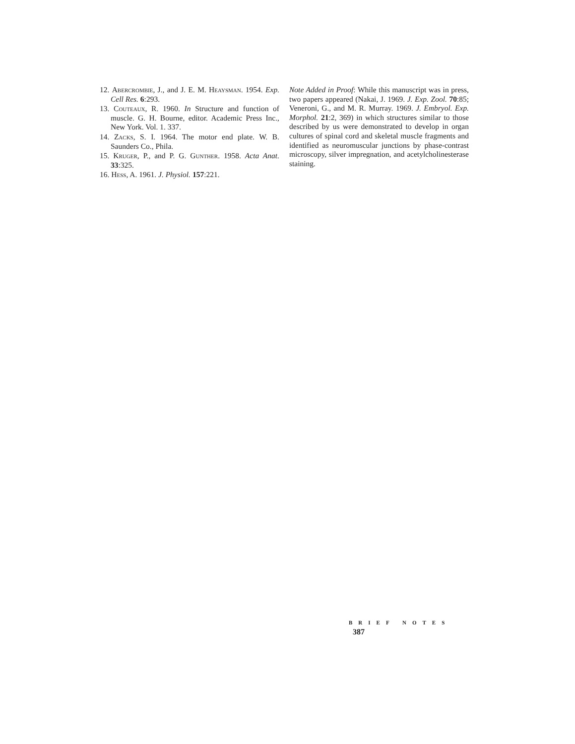12. Abercrombie, J., and J. E. M. Heaysman. 1954. Exp. Cell Res. 6:293.
13. Couteaux, R. 1960. In Structure and function of muscle. G. H. Bourne, editor. Academic Press Inc., New York. Vol. 1. 337.
14. Zacks, S. I. 1964. The motor end plate. W. B. Saunders Co., Phila.
15. Kruger, P., and P. G. Gunther. 1958. Acta Anat. 33:325.
16. Hess, A. 1961. J. Physiol. 157:221.
Note Added in Proof: While this manuscript was in press, two papers appeared (Nakai, J. 1969. J. Exp. Zool. 70:85; Veneroni, G., and M. R. Murray. 1969. J. Embryol. Exp. Morphol. 21:2, 369) in which structures similar to those described by us were demonstrated to develop in organ cultures of spinal cord and skeletal muscle fragments and identified as neuromuscular junctions by phase-contrast microscopy, silver impregnation, and acetylcholinesterase staining.
BRIEF NOTES 387